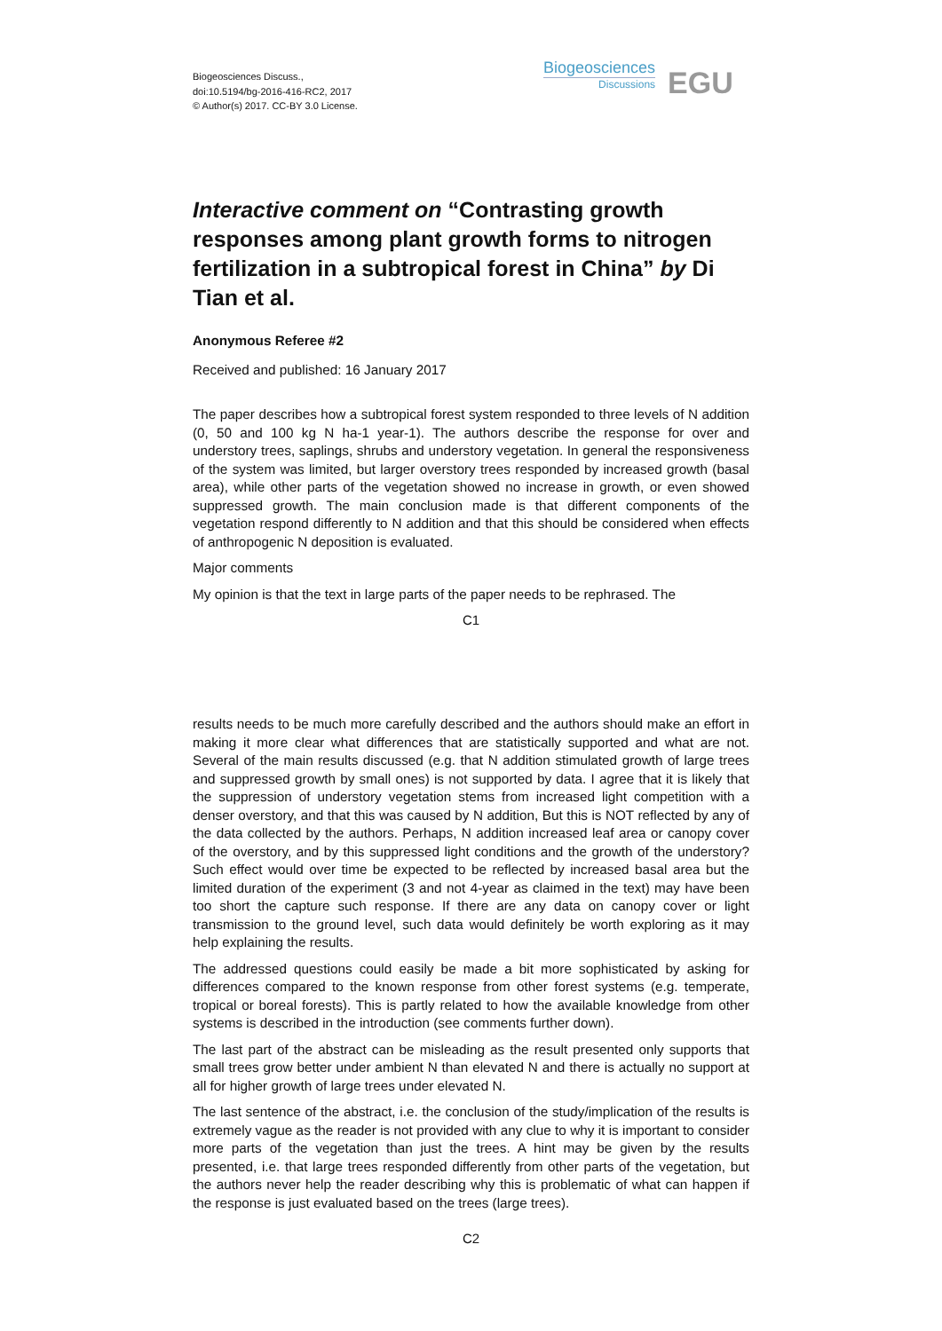Biogeosciences Discuss.,
doi:10.5194/bg-2016-416-RC2, 2017
© Author(s) 2017. CC-BY 3.0 License.
Biogeosciences
Discussions
EGU
Interactive comment on “Contrasting growth responses among plant growth forms to nitrogen fertilization in a subtropical forest in China” by Di Tian et al.
Anonymous Referee #2
Received and published: 16 January 2017
The paper describes how a subtropical forest system responded to three levels of N addition (0, 50 and 100 kg N ha-1 year-1). The authors describe the response for over and understory trees, saplings, shrubs and understory vegetation. In general the responsiveness of the system was limited, but larger overstory trees responded by increased growth (basal area), while other parts of the vegetation showed no increase in growth, or even showed suppressed growth. The main conclusion made is that different components of the vegetation respond differently to N addition and that this should be considered when effects of anthropogenic N deposition is evaluated.
Major comments
My opinion is that the text in large parts of the paper needs to be rephrased. The
C1
results needs to be much more carefully described and the authors should make an effort in making it more clear what differences that are statistically supported and what are not. Several of the main results discussed (e.g. that N addition stimulated growth of large trees and suppressed growth by small ones) is not supported by data. I agree that it is likely that the suppression of understory vegetation stems from increased light competition with a denser overstory, and that this was caused by N addition, But this is NOT reflected by any of the data collected by the authors. Perhaps, N addition increased leaf area or canopy cover of the overstory, and by this suppressed light conditions and the growth of the understory? Such effect would over time be expected to be reflected by increased basal area but the limited duration of the experiment (3 and not 4-year as claimed in the text) may have been too short the capture such response. If there are any data on canopy cover or light transmission to the ground level, such data would definitely be worth exploring as it may help explaining the results.
The addressed questions could easily be made a bit more sophisticated by asking for differences compared to the known response from other forest systems (e.g. temperate, tropical or boreal forests). This is partly related to how the available knowledge from other systems is described in the introduction (see comments further down).
The last part of the abstract can be misleading as the result presented only supports that small trees grow better under ambient N than elevated N and there is actually no support at all for higher growth of large trees under elevated N.
The last sentence of the abstract, i.e. the conclusion of the study/implication of the results is extremely vague as the reader is not provided with any clue to why it is important to consider more parts of the vegetation than just the trees. A hint may be given by the results presented, i.e. that large trees responded differently from other parts of the vegetation, but the authors never help the reader describing why this is problematic of what can happen if the response is just evaluated based on the trees (large trees).
C2